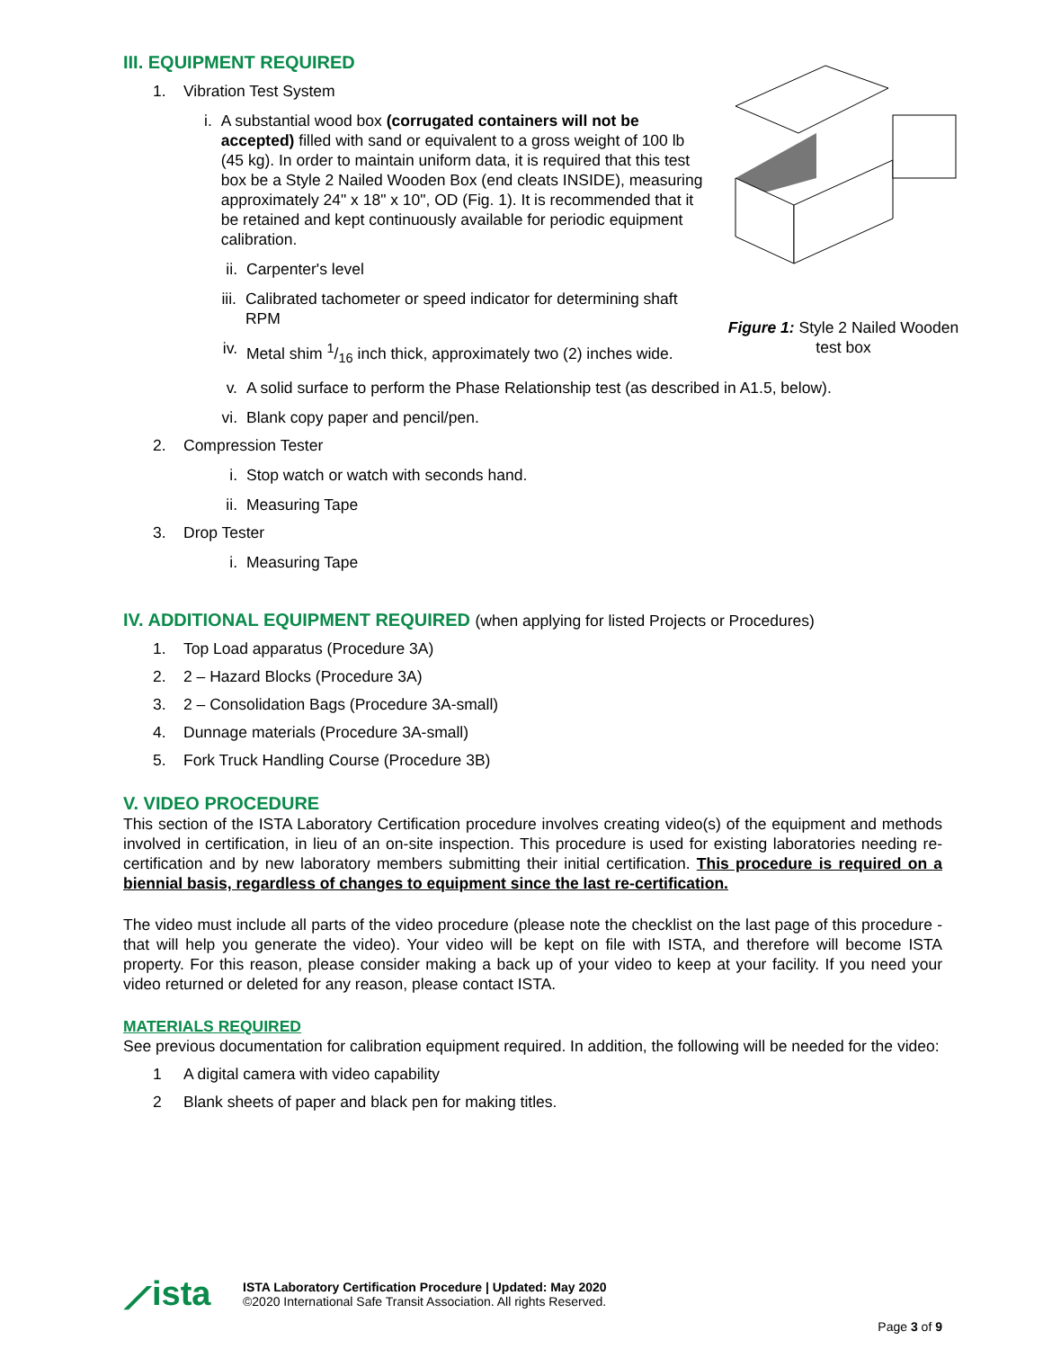Figure 1: Style 2 Nailed Wooden test box
III. EQUIPMENT REQUIRED
1. Vibration Test System
i. A substantial wood box (corrugated containers will not be accepted) filled with sand or equivalent to a gross weight of 100 lb (45 kg). In order to maintain uniform data, it is required that this test box be a Style 2 Nailed Wooden Box (end cleats INSIDE), measuring approximately 24" x 18" x 10", OD (Fig. 1). It is recommended that it be retained and kept continuously available for periodic equipment calibration.
ii. Carpenter's level
iii. Calibrated tachometer or speed indicator for determining shaft RPM
iv. Metal shim 1/16 inch thick, approximately two (2) inches wide.
v. A solid surface to perform the Phase Relationship test (as described in A1.5, below).
vi. Blank copy paper and pencil/pen.
2. Compression Tester
i. Stop watch or watch with seconds hand.
ii. Measuring Tape
3. Drop Tester
i. Measuring Tape
IV. ADDITIONAL EQUIPMENT REQUIRED (when applying for listed Projects or Procedures)
1. Top Load apparatus (Procedure 3A)
2. 2 – Hazard Blocks (Procedure 3A)
3. 2 – Consolidation Bags (Procedure 3A-small)
4. Dunnage materials (Procedure 3A-small)
5. Fork Truck Handling Course (Procedure 3B)
V. VIDEO PROCEDURE
This section of the ISTA Laboratory Certification procedure involves creating video(s) of the equipment and methods involved in certification, in lieu of an on-site inspection. This procedure is used for existing laboratories needing re-certification and by new laboratory members submitting their initial certification. This procedure is required on a biennial basis, regardless of changes to equipment since the last re-certification.
The video must include all parts of the video procedure (please note the checklist on the last page of this procedure - that will help you generate the video). Your video will be kept on file with ISTA, and therefore will become ISTA property. For this reason, please consider making a back up of your video to keep at your facility. If you need your video returned or deleted for any reason, please contact ISTA.
MATERIALS REQUIRED
See previous documentation for calibration equipment required. In addition, the following will be needed for the video:
1 A digital camera with video capability
2 Blank sheets of paper and black pen for making titles.
⟋ista
ISTA Laboratory Certification Procedure | Updated: May 2020
©2020 International Safe Transit Association. All rights Reserved.
Page 3 of 9